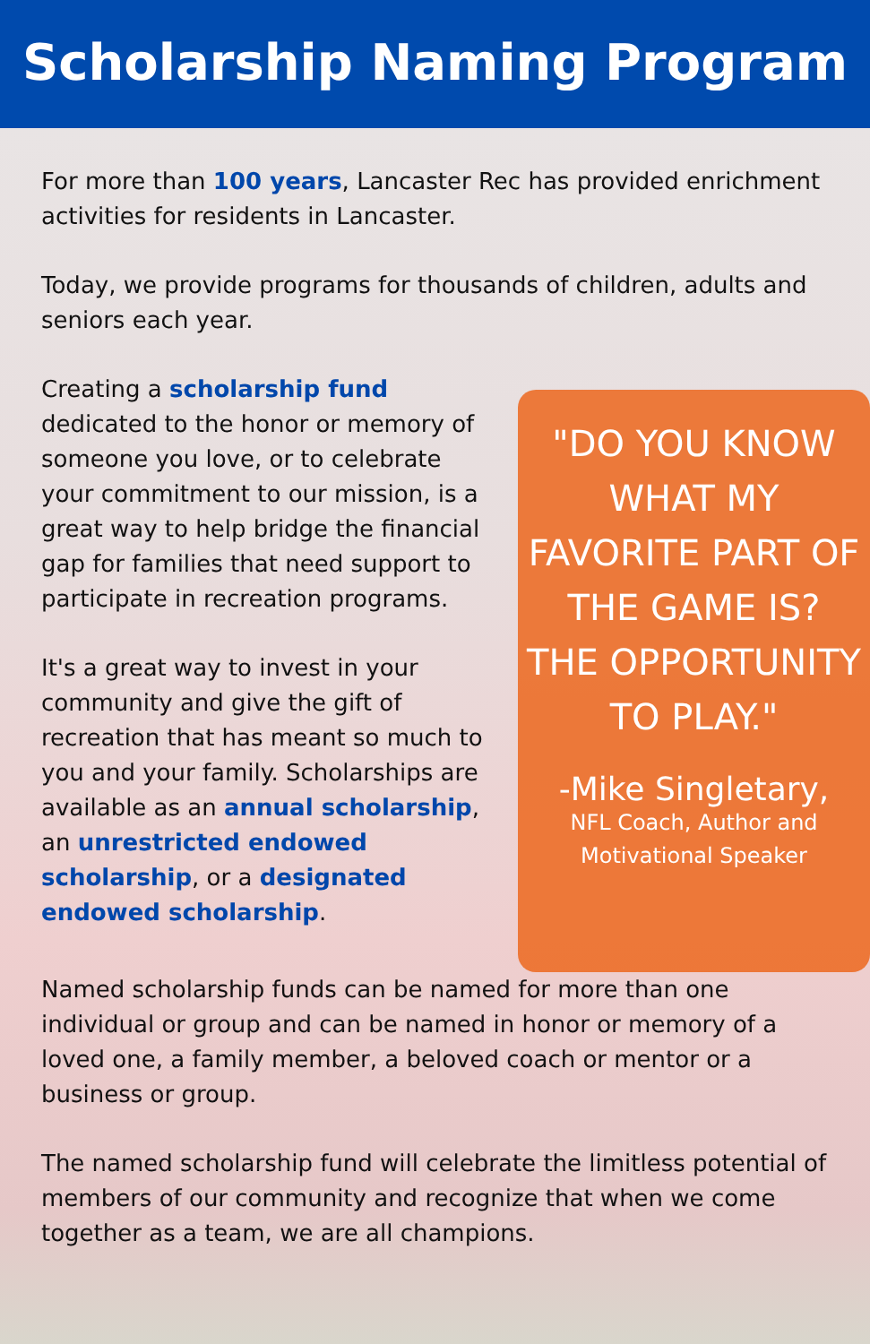Scholarship Naming Program
For more than 100 years, Lancaster Rec has provided enrichment activities for residents in Lancaster.
Today, we provide programs for thousands of children, adults and seniors each year.
Creating a scholarship fund dedicated to the honor or memory of someone you love, or to celebrate your commitment to our mission, is a great way to help bridge the financial gap for families that need support to participate in recreation programs.
It's a great way to invest in your community and give the gift of recreation that has meant so much to you and your family. Scholarships are available as an annual scholarship, an unrestricted endowed scholarship, or a designated endowed scholarship.
"DO YOU KNOW WHAT MY FAVORITE PART OF THE GAME IS? THE OPPORTUNITY TO PLAY."
-Mike Singletary,
NFL Coach, Author and Motivational Speaker
Named scholarship funds can be named for more than one individual or group and can be named in honor or memory of a loved one, a family member, a beloved coach or mentor or a business or group.
The named scholarship fund will celebrate the limitless potential of members of our community and recognize that when we come together as a team, we are all champions.